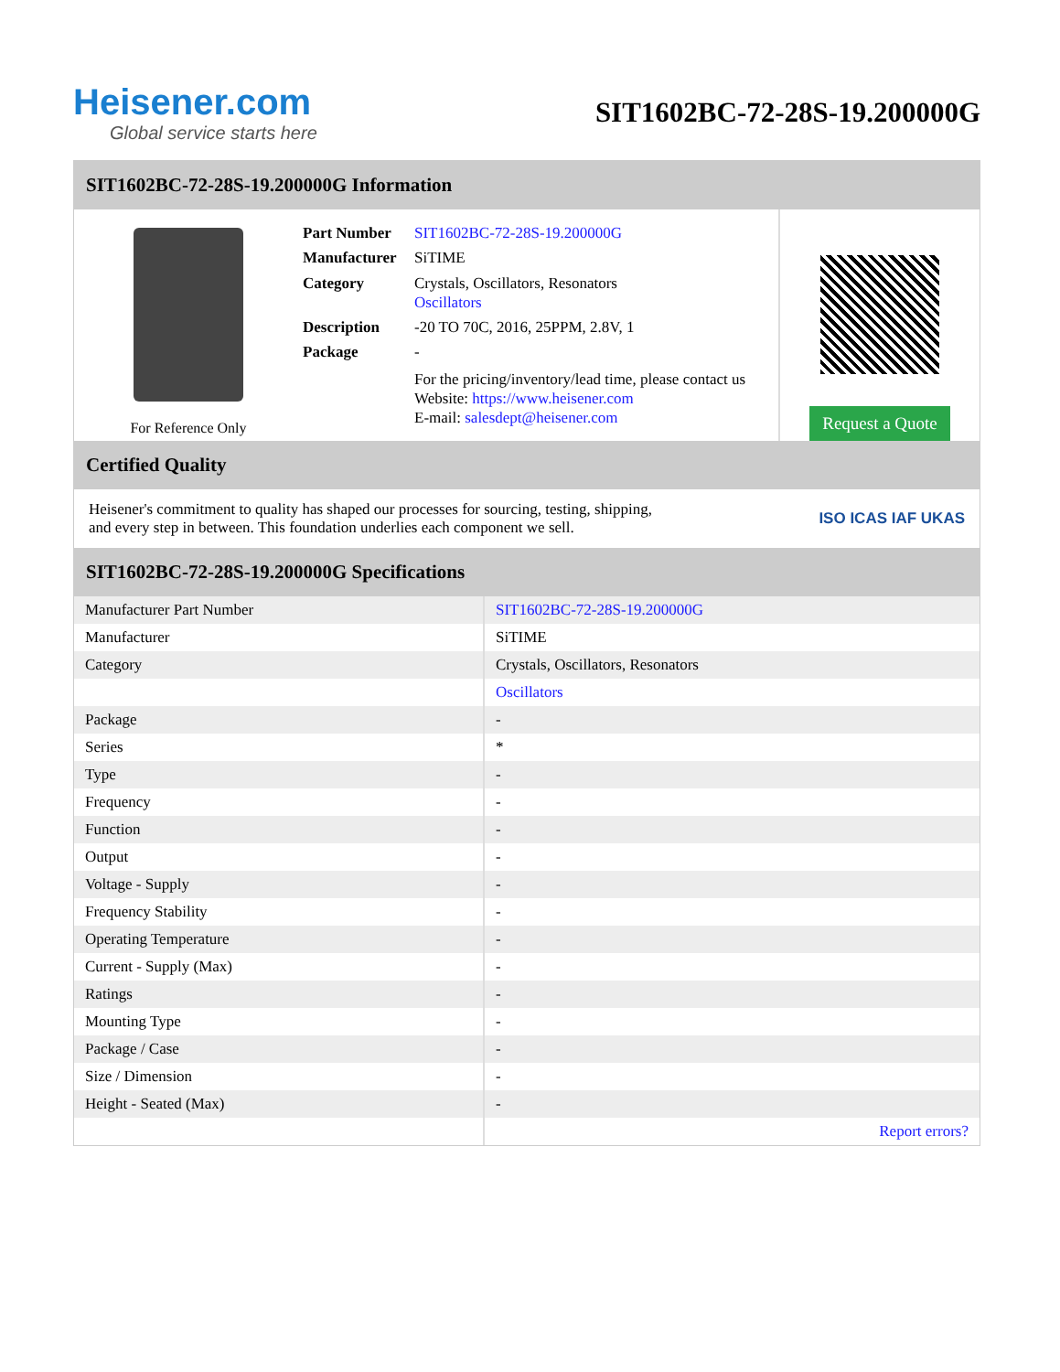Heisener.com
Global service starts here
SIT1602BC-72-28S-19.200000G
SIT1602BC-72-28S-19.200000G Information
For Reference Only
Part Number SIT1602BC-72-28S-19.200000G
Manufacturer SiTIME
Category Crystals, Oscillators, Resonators
Oscillators
Description -20 TO 70C, 2016, 25PPM, 2.8V, 1
Package -
For the pricing/inventory/lead time, please contact us
Website: https://www.heisener.com
E-mail: salesdept@heisener.com
Request a Quote
Certified Quality
Heisener's commitment to quality has shaped our processes for sourcing, testing, shipping, and every step in between. This foundation underlies each component we sell.
ISO ICAS IAF UKAS
SIT1602BC-72-28S-19.200000G Specifications
| Manufacturer Part Number | SIT1602BC-72-28S-19.200000G |
| Manufacturer | SiTIME |
| Category | Crystals, Oscillators, Resonators |
| | Oscillators |
| Package | - |
| Series | * |
| Type | - |
| Frequency | - |
| Function | - |
| Output | - |
| Voltage - Supply | - |
| Frequency Stability | - |
| Operating Temperature | - |
| Current - Supply (Max) | - |
| Ratings | - |
| Mounting Type | - |
| Package / Case | - |
| Size / Dimension | - |
| Height - Seated (Max) | - |
| | Report errors? |